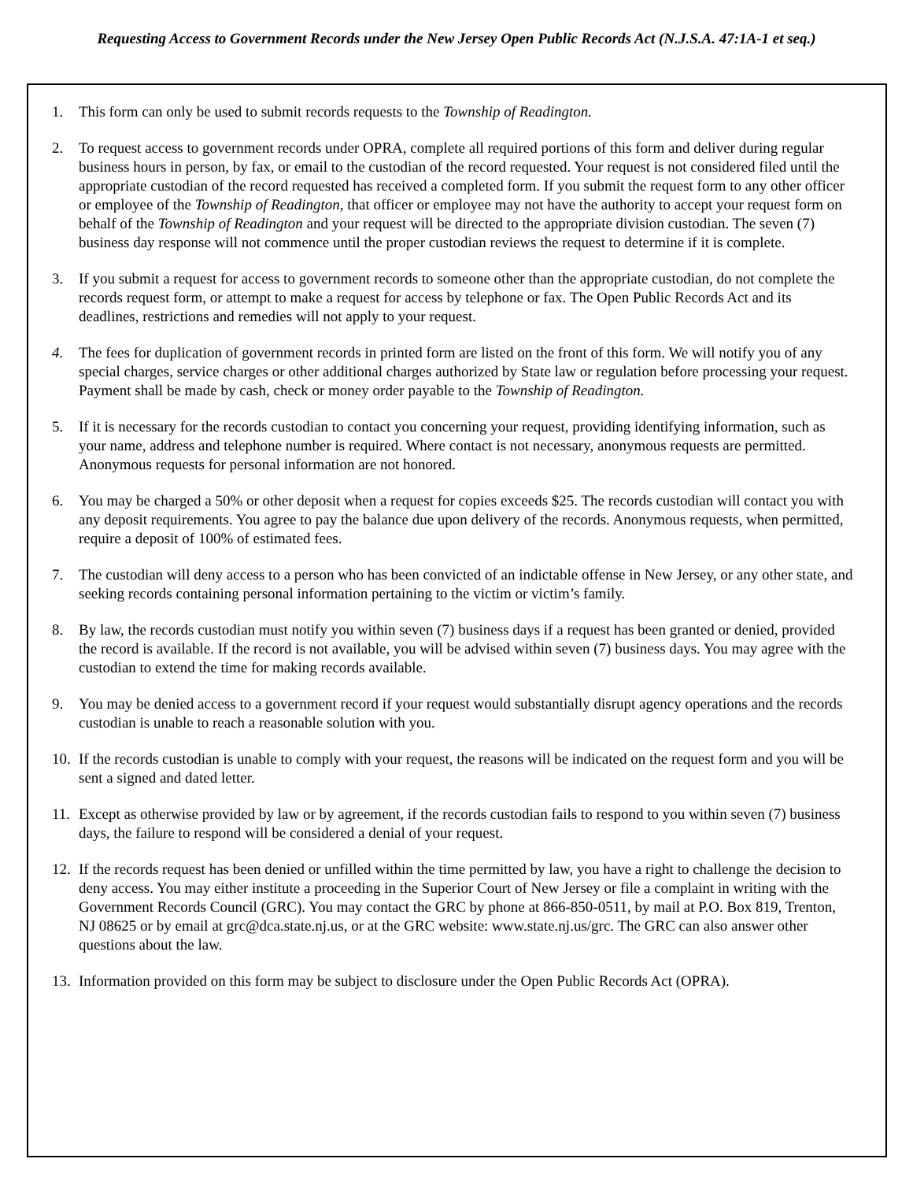Requesting Access to Government Records under the New Jersey Open Public Records Act (N.J.S.A. 47:1A-1 et seq.)
1. This form can only be used to submit records requests to the Township of Readington.
2. To request access to government records under OPRA, complete all required portions of this form and deliver during regular business hours in person, by fax, or email to the custodian of the record requested. Your request is not considered filed until the appropriate custodian of the record requested has received a completed form. If you submit the request form to any other officer or employee of the Township of Readington, that officer or employee may not have the authority to accept your request form on behalf of the Township of Readington and your request will be directed to the appropriate division custodian. The seven (7) business day response will not commence until the proper custodian reviews the request to determine if it is complete.
3. If you submit a request for access to government records to someone other than the appropriate custodian, do not complete the records request form, or attempt to make a request for access by telephone or fax. The Open Public Records Act and its deadlines, restrictions and remedies will not apply to your request.
4. The fees for duplication of government records in printed form are listed on the front of this form. We will notify you of any special charges, service charges or other additional charges authorized by State law or regulation before processing your request. Payment shall be made by cash, check or money order payable to the Township of Readington.
5. If it is necessary for the records custodian to contact you concerning your request, providing identifying information, such as your name, address and telephone number is required. Where contact is not necessary, anonymous requests are permitted. Anonymous requests for personal information are not honored.
6. You may be charged a 50% or other deposit when a request for copies exceeds $25. The records custodian will contact you with any deposit requirements. You agree to pay the balance due upon delivery of the records. Anonymous requests, when permitted, require a deposit of 100% of estimated fees.
7. The custodian will deny access to a person who has been convicted of an indictable offense in New Jersey, or any other state, and seeking records containing personal information pertaining to the victim or victim’s family.
8. By law, the records custodian must notify you within seven (7) business days if a request has been granted or denied, provided the record is available. If the record is not available, you will be advised within seven (7) business days. You may agree with the custodian to extend the time for making records available.
9. You may be denied access to a government record if your request would substantially disrupt agency operations and the records custodian is unable to reach a reasonable solution with you.
10. If the records custodian is unable to comply with your request, the reasons will be indicated on the request form and you will be sent a signed and dated letter.
11. Except as otherwise provided by law or by agreement, if the records custodian fails to respond to you within seven (7) business days, the failure to respond will be considered a denial of your request.
12. If the records request has been denied or unfilled within the time permitted by law, you have a right to challenge the decision to deny access. You may either institute a proceeding in the Superior Court of New Jersey or file a complaint in writing with the Government Records Council (GRC). You may contact the GRC by phone at 866-850-0511, by mail at P.O. Box 819, Trenton, NJ 08625 or by email at grc@dca.state.nj.us, or at the GRC website: www.state.nj.us/grc. The GRC can also answer other questions about the law.
13. Information provided on this form may be subject to disclosure under the Open Public Records Act (OPRA).